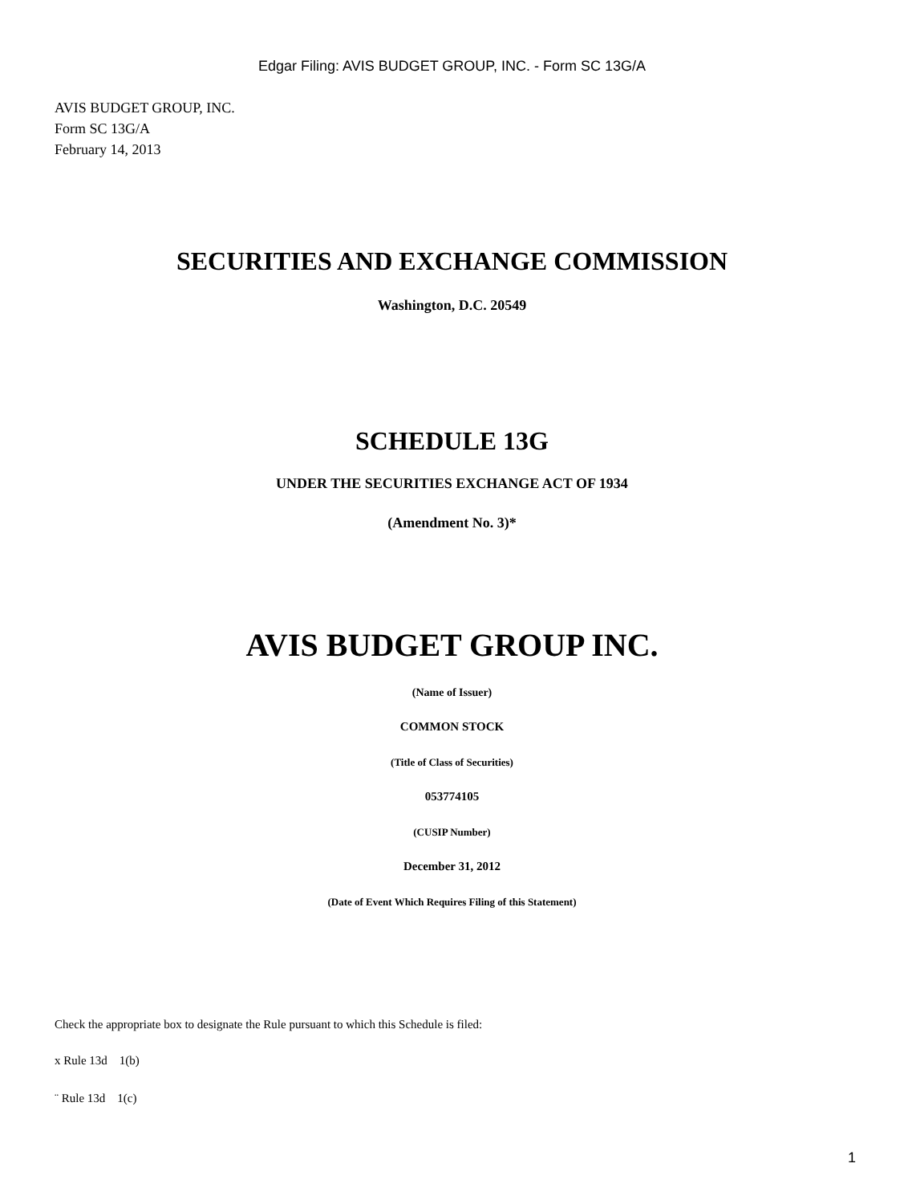Edgar Filing: AVIS BUDGET GROUP, INC. - Form SC 13G/A
AVIS BUDGET GROUP, INC.
Form SC 13G/A
February 14, 2013
SECURITIES AND EXCHANGE COMMISSION
Washington, D.C. 20549
SCHEDULE 13G
UNDER THE SECURITIES EXCHANGE ACT OF 1934
(Amendment No. 3)*
AVIS BUDGET GROUP INC.
(Name of Issuer)
COMMON STOCK
(Title of Class of Securities)
053774105
(CUSIP Number)
December 31, 2012
(Date of Event Which Requires Filing of this Statement)
Check the appropriate box to designate the Rule pursuant to which this Schedule is filed:
x Rule 13d 1(b)
¨ Rule 13d 1(c)
1